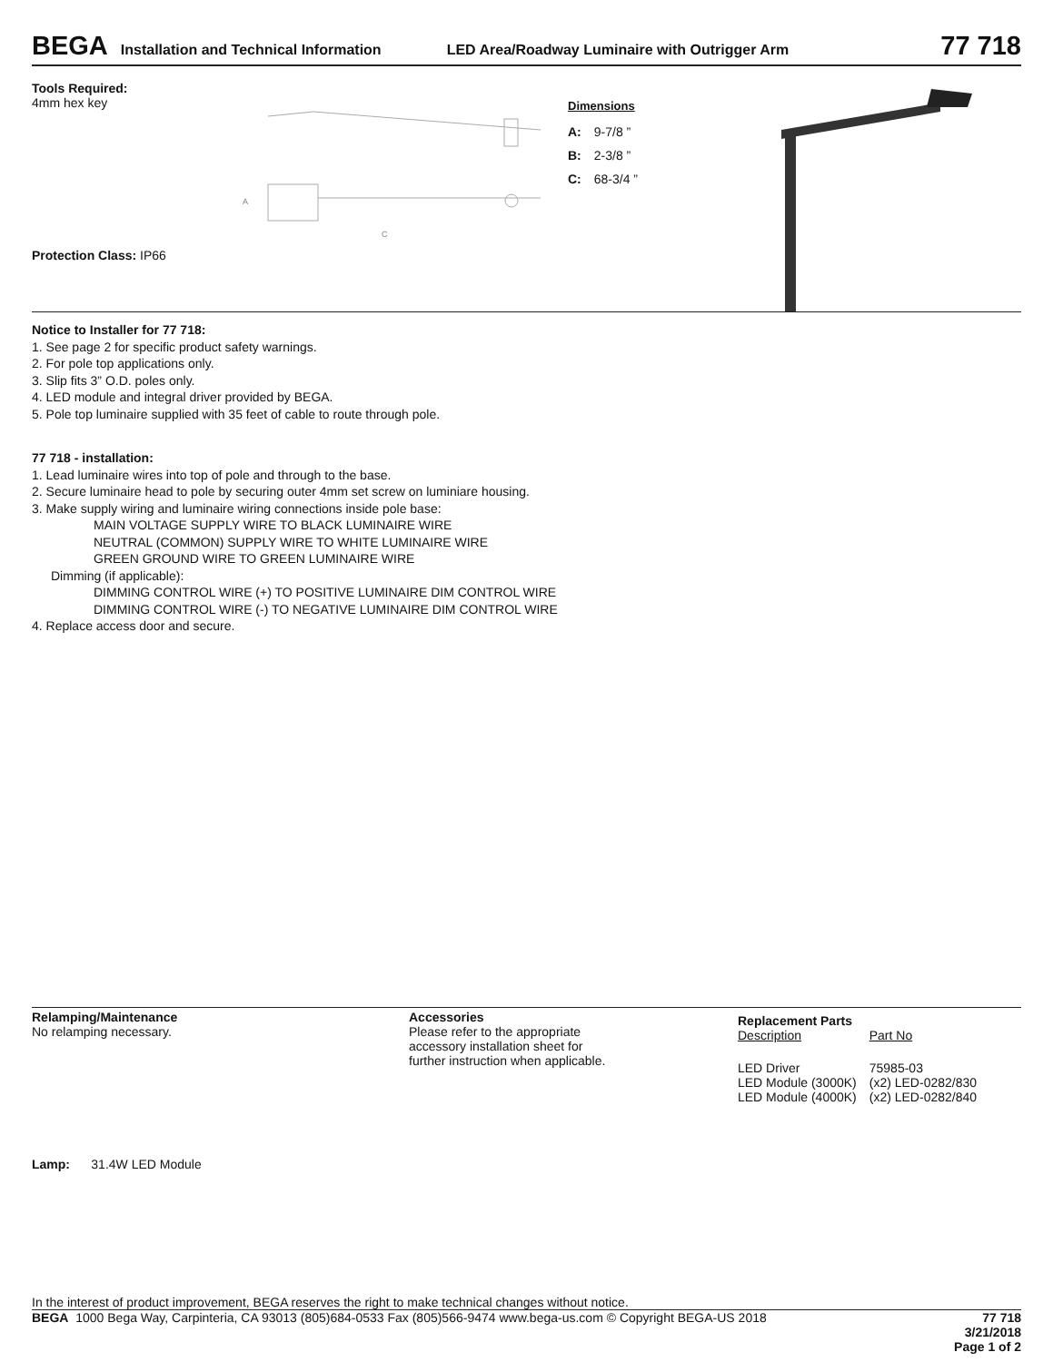BEGA Installation and Technical Information LED Area/Roadway Luminaire with Outrigger Arm 77 718
Tools Required:
4mm hex key
Protection Class: IP66
C
A
Dimensions
| A: | 9-7/8 ” |
| B: | 2-3/8 ” |
| C: | 68-3/4 ” |
Notice to Installer for 77 718:
1. See page 2 for specific product safety warnings.
2. For pole top applications only.
3. Slip fits 3” O.D. poles only.
4. LED module and integral driver provided by BEGA.
5. Pole top luminaire supplied with 35 feet of cable to route through pole.
77 718 - installation:
1. Lead luminaire wires into top of pole and through to the base.
2. Secure luminaire head to pole by securing outer 4mm set screw on luminiare housing.
3. Make supply wiring and luminaire wiring connections inside pole base:
MAIN VOLTAGE SUPPLY WIRE TO BLACK LUMINAIRE WIRE
NEUTRAL (COMMON) SUPPLY WIRE TO WHITE LUMINAIRE WIRE
GREEN GROUND WIRE TO GREEN LUMINAIRE WIRE
Dimming (if applicable):
DIMMING CONTROL WIRE (+) TO POSITIVE LUMINAIRE DIM CONTROL WIRE
DIMMING CONTROL WIRE (-) TO NEGATIVE LUMINAIRE DIM CONTROL WIRE
4. Replace access door and secure.
Relamping/Maintenance
No relamping necessary.
Accessories
Please refer to the appropriate
accessory installation sheet for
further instruction when applicable.
Replacement Parts
| Description | Part No |
| LED Driver | 75985-03 |
| LED Module (3000K) | (x2) LED-0282/830 |
| LED Module (4000K) | (x2) LED-0282/840 |
Lamp: 31.4W LED Module
In the interest of product improvement, BEGA reserves the right to make technical changes without notice.
BEGA 1000 Bega Way, Carpinteria, CA 93013 (805)684-0533 Fax (805)566-9474 www.bega-us.com © Copyright BEGA-US 2018
77 718
3/21/2018
Page 1 of 2